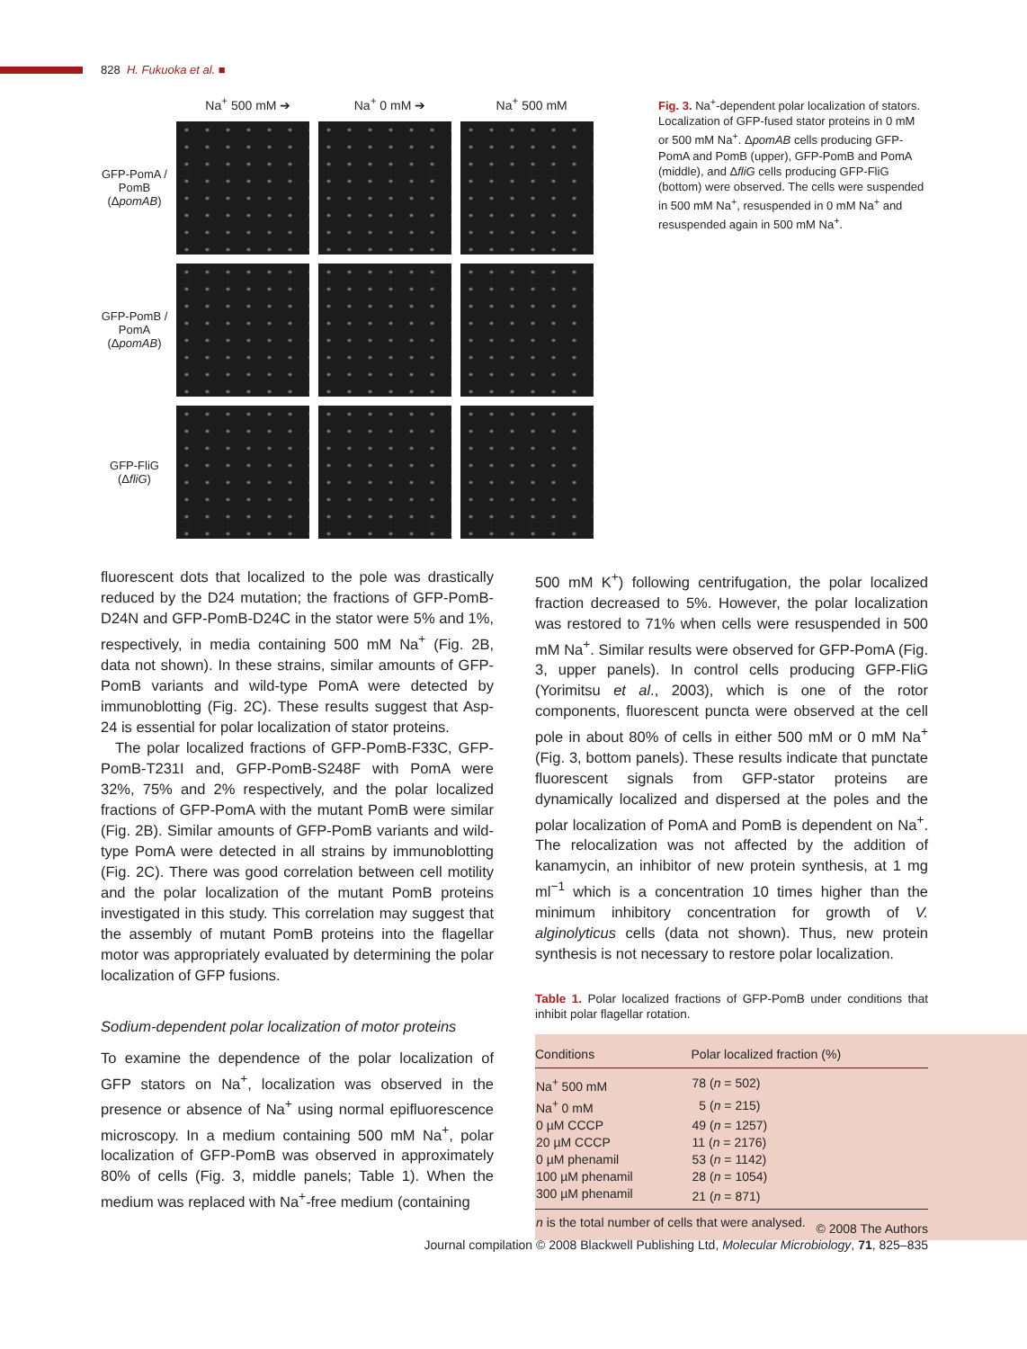828 H. Fukuoka et al. ■
Na<sup>+</sup> 500 mM ➔ Na<sup>+</sup> 0 mM ➔ Na<sup>+</sup> 500 mM
GFP-PomA / PomB (ΔpomAB)
GFP-PomB / PomA (ΔpomAB)
GFP-FliG (ΔfliG)
Fig. 3. Na<sup>+</sup>-dependent polar localization of stators. Localization of GFP-fused stator proteins in 0 mM or 500 mM Na<sup>+</sup>. ΔpomAB cells producing GFP-PomA and PomB (upper), GFP-PomB and PomA (middle), and ΔfliG cells producing GFP-FliG (bottom) were observed. The cells were suspended in 500 mM Na<sup>+</sup>, resuspended in 0 mM Na<sup>+</sup> and resuspended again in 500 mM Na<sup>+</sup>.
fluorescent dots that localized to the pole was drastically reduced by the D24 mutation; the fractions of GFP-PomB-D24N and GFP-PomB-D24C in the stator were 5% and 1%, respectively, in media containing 500 mM Na<sup>+</sup> (Fig. 2B, data not shown). In these strains, similar amounts of GFP-PomB variants and wild-type PomA were detected by immunoblotting (Fig. 2C). These results suggest that Asp-24 is essential for polar localization of stator proteins.
The polar localized fractions of GFP-PomB-F33C, GFP-PomB-T231I and, GFP-PomB-S248F with PomA were 32%, 75% and 2% respectively, and the polar localized fractions of GFP-PomA with the mutant PomB were similar (Fig. 2B). Similar amounts of GFP-PomB variants and wild-type PomA were detected in all strains by immunoblotting (Fig. 2C). There was good correlation between cell motility and the polar localization of the mutant PomB proteins investigated in this study. This correlation may suggest that the assembly of mutant PomB proteins into the flagellar motor was appropriately evaluated by determining the polar localization of GFP fusions.
Sodium-dependent polar localization of motor proteins
To examine the dependence of the polar localization of GFP stators on Na<sup>+</sup>, localization was observed in the presence or absence of Na<sup>+</sup> using normal epifluorescence microscopy. In a medium containing 500 mM Na<sup>+</sup>, polar localization of GFP-PomB was observed in approximately 80% of cells (Fig. 3, middle panels; Table 1). When the medium was replaced with Na<sup>+</sup>-free medium (containing
500 mM K<sup>+</sup>) following centrifugation, the polar localized fraction decreased to 5%. However, the polar localization was restored to 71% when cells were resuspended in 500 mM Na<sup>+</sup>. Similar results were observed for GFP-PomA (Fig. 3, upper panels). In control cells producing GFP-FliG (Yorimitsu et al., 2003), which is one of the rotor components, fluorescent puncta were observed at the cell pole in about 80% of cells in either 500 mM or 0 mM Na<sup>+</sup> (Fig. 3, bottom panels). These results indicate that punctate fluorescent signals from GFP-stator proteins are dynamically localized and dispersed at the poles and the polar localization of PomA and PomB is dependent on Na<sup>+</sup>. The relocalization was not affected by the addition of kanamycin, an inhibitor of new protein synthesis, at 1 mg ml<sup>−1</sup> which is a concentration 10 times higher than the minimum inhibitory concentration for growth of V. alginolyticus cells (data not shown). Thus, new protein synthesis is not necessary to restore polar localization.
Table 1. Polar localized fractions of GFP-PomB under conditions that inhibit polar flagellar rotation.
| Conditions | Polar localized fraction (%) |
| --- | --- |
| Na<sup>+</sup> 500 mM | 78 ( n = 502) |
| Na<sup>+</sup> 0 mM | 5 ( n = 215) |
| 0 µM CCCP | 49 ( n = 1257) |
| 20 µM CCCP | 11 ( n = 2176) |
| 0 µM phenamil | 53 ( n = 1142) |
| 100 µM phenamil | 28 ( n = 1054) |
| 300 µM phenamil | 21 ( n = 871) |
| n is the total number of cells that were analysed. | |
© 2008 The Authors
Journal compilation © 2008 Blackwell Publishing Ltd, Molecular Microbiology, 71, 825–835